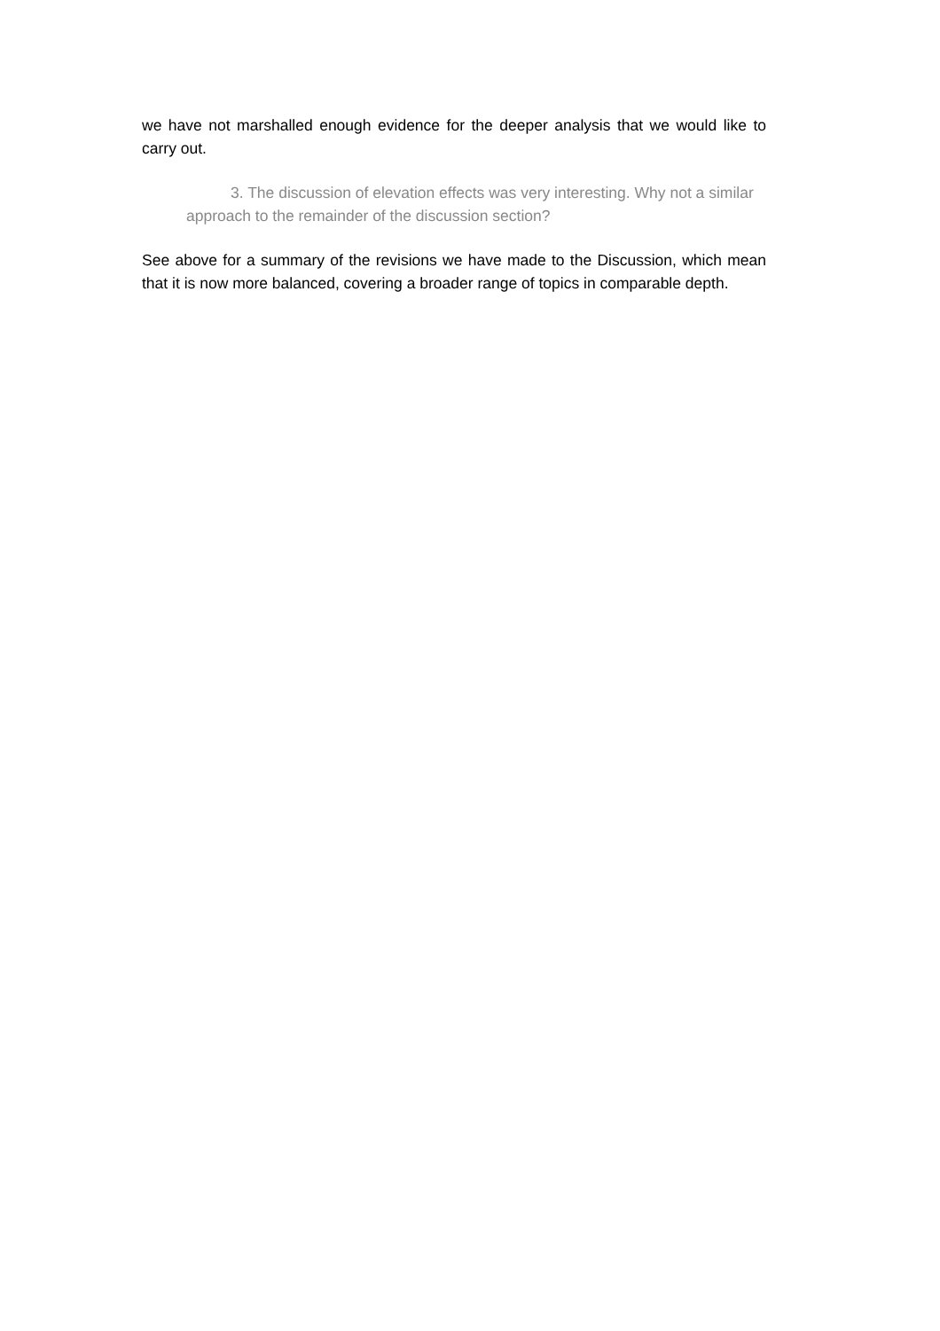we have not marshalled enough evidence for the deeper analysis that we would like to carry out.
3. The discussion of elevation effects was very interesting. Why not a similar approach to the remainder of the discussion section?
See above for a summary of the revisions we have made to the Discussion, which mean that it is now more balanced, covering a broader range of topics in comparable depth.